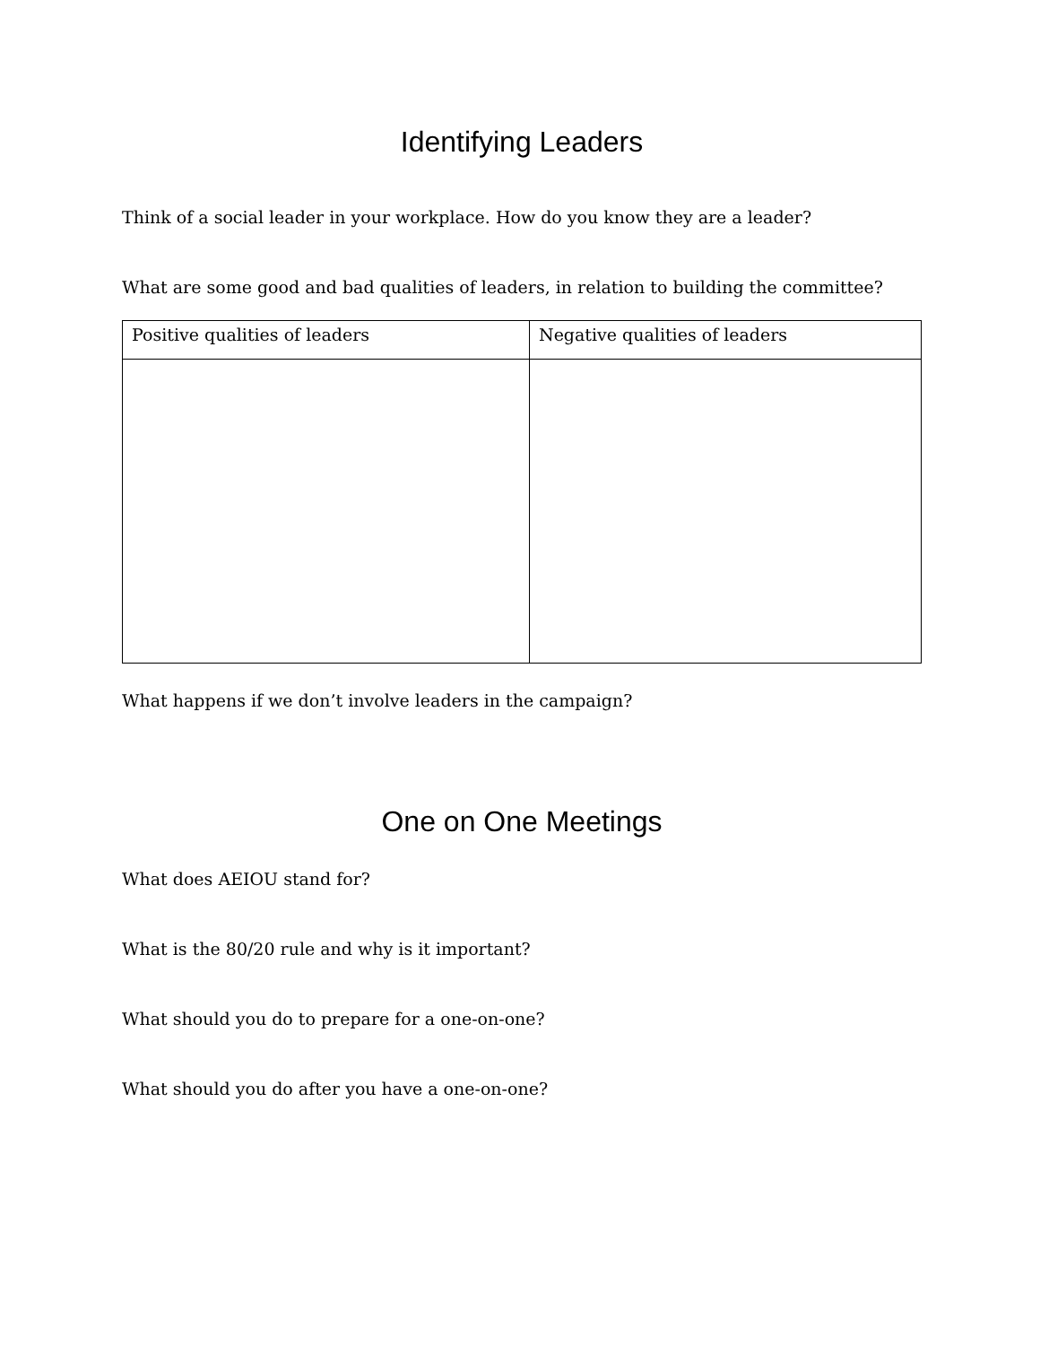Identifying Leaders
Think of a social leader in your workplace. How do you know they are a leader?
What are some good and bad qualities of leaders, in relation to building the committee?
| Positive qualities of leaders | Negative qualities of leaders |
What happens if we don’t involve leaders in the campaign?
One on One Meetings
What does AEIOU stand for?
What is the 80/20 rule and why is it important?
What should you do to prepare for a one-on-one?
What should you do after you have a one-on-one?